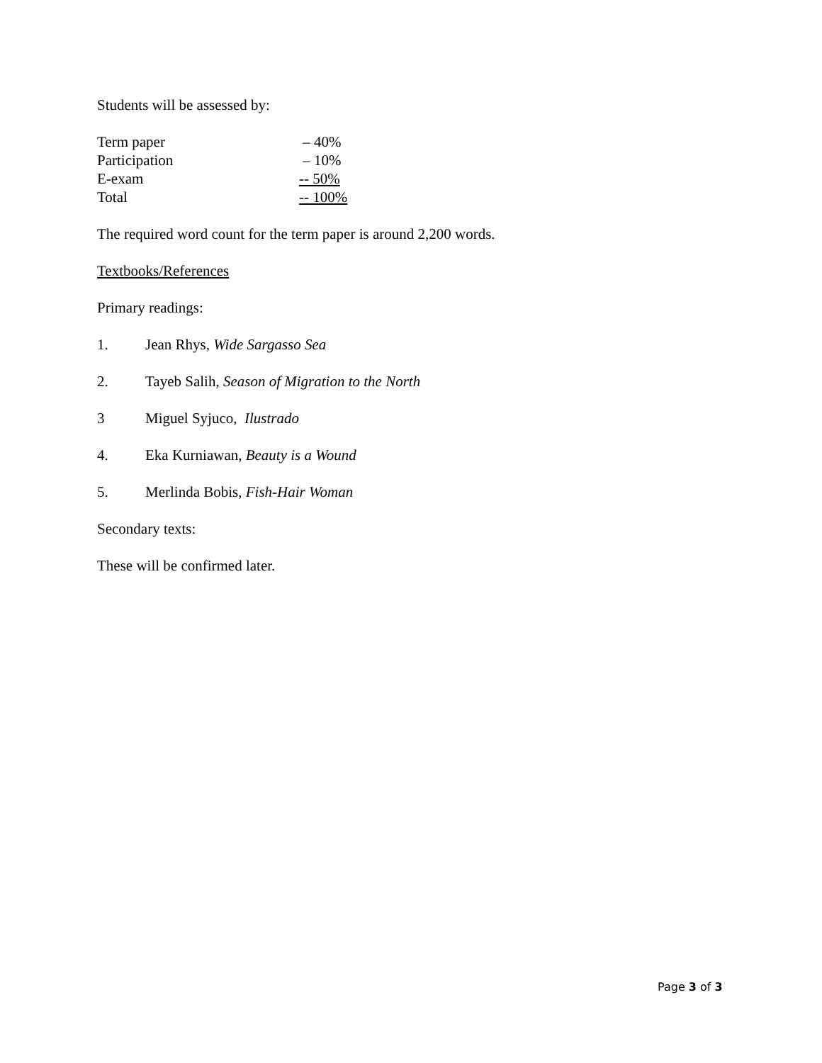Students will be assessed by:
| Term paper | – 40% |
| Participation | – 10% |
| E-exam | -- 50% |
| Total | -- 100% |
The required word count for the term paper is around 2,200 words.
Textbooks/References
Primary readings:
1. Jean Rhys, Wide Sargasso Sea
2. Tayeb Salih, Season of Migration to the North
3 Miguel Syjuco, Ilustrado
4. Eka Kurniawan, Beauty is a Wound
5. Merlinda Bobis, Fish-Hair Woman
Secondary texts:
These will be confirmed later.
Page 3 of 3